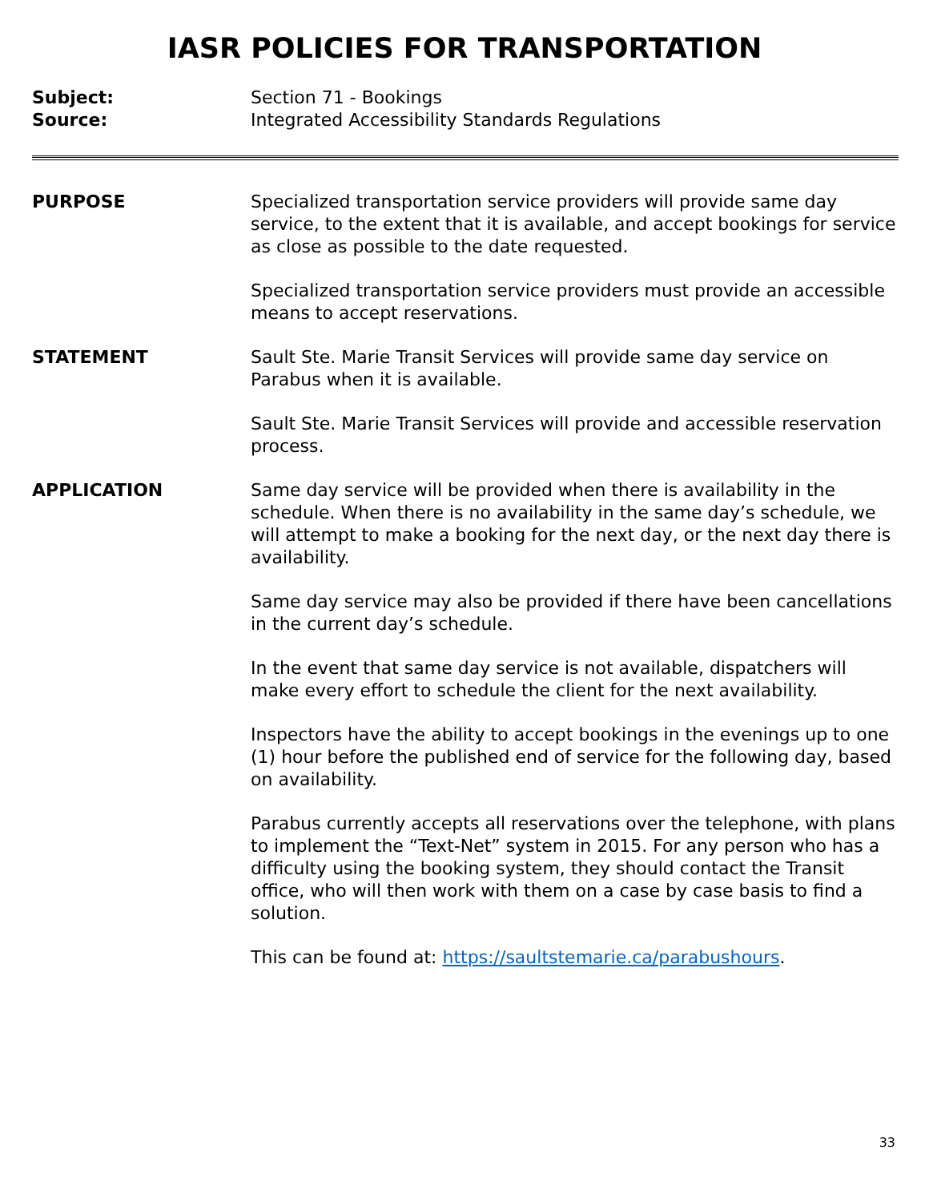IASR POLICIES FOR TRANSPORTATION
Subject: Section 71 - Bookings
Source: Integrated Accessibility Standards Regulations
PURPOSE Specialized transportation service providers will provide same day service, to the extent that it is available, and accept bookings for service as close as possible to the date requested.
Specialized transportation service providers must provide an accessible means to accept reservations.
STATEMENT Sault Ste. Marie Transit Services will provide same day service on Parabus when it is available.
Sault Ste. Marie Transit Services will provide and accessible reservation process.
APPLICATION Same day service will be provided when there is availability in the schedule. When there is no availability in the same day’s schedule, we will attempt to make a booking for the next day, or the next day there is availability.
Same day service may also be provided if there have been cancellations in the current day’s schedule.
In the event that same day service is not available, dispatchers will make every effort to schedule the client for the next availability.
Inspectors have the ability to accept bookings in the evenings up to one (1) hour before the published end of service for the following day, based on availability.
Parabus currently accepts all reservations over the telephone, with plans to implement the “Text-Net” system in 2015. For any person who has a difficulty using the booking system, they should contact the Transit office, who will then work with them on a case by case basis to find a solution.
This can be found at: https://saultstemarie.ca/parabushours.
33